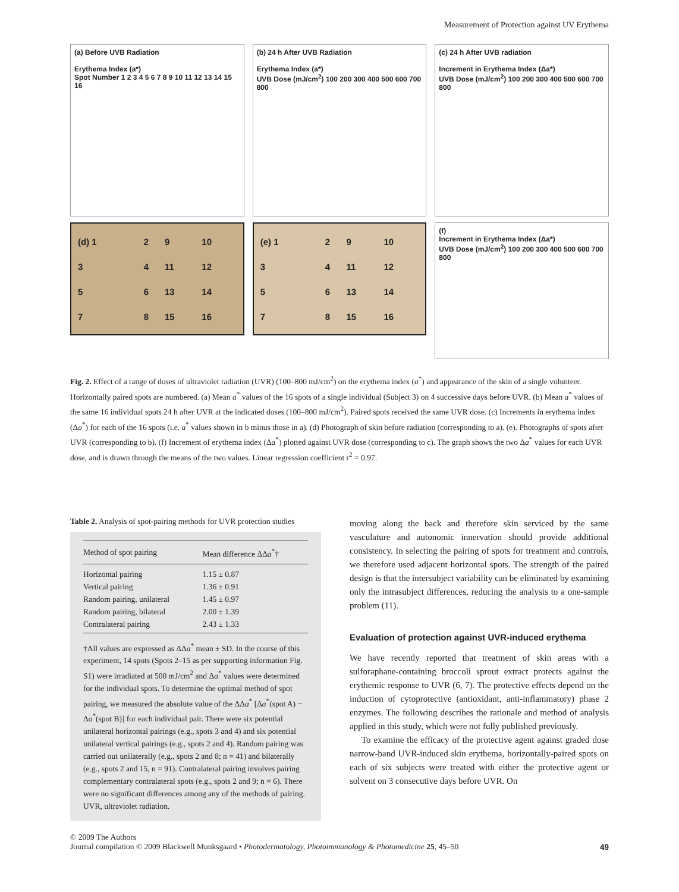Measurement of Protection against UV Erythema
(a) Before UVB Radiation
Erythema Index (a*)
Spot Number 1 2 3 4 5 6 7 8 9 10 11 12 13 14 15 16
(b) 24 h After UVB Radiation
Erythema Index (a*)
UVB Dose (mJ/cm<sup>2</sup>) 100 200 300 400 500 600 700 800
(c) 24 h After UVB radiation
Increment in Erythema Index (Δa*)
UVB Dose (mJ/cm<sup>2</sup>) 100 200 300 400 500 600 700 800
| (d) 1 | 2 | 9 | 10 |
| 3 | 4 | 11 | 12 |
| 5 | 6 | 13 | 14 |
| 7 | 8 | 15 | 16 |
| (e) 1 | 2 | 9 | 10 |
| 3 | 4 | 11 | 12 |
| 5 | 6 | 13 | 14 |
| 7 | 8 | 15 | 16 |
(f)
Increment in Erythema Index (Δa*)
UVB Dose (mJ/cm<sup>2</sup>) 100 200 300 400 500 600 700 800
Fig. 2. Effect of a range of doses of ultraviolet radiation (UVR) (100–800 mJ/cm<sup>2</sup>) on the erythema index (a<sup>*</sup>) and appearance of the skin of a single volunteer. Horizontally paired spots are numbered. (a) Mean a<sup>*</sup> values of the 16 spots of a single individual (Subject 3) on 4 successive days before UVR. (b) Mean a<sup>*</sup> values of the same 16 individual spots 24 h after UVR at the indicated doses (100–800 mJ/cm<sup>2</sup>). Paired spots received the same UVR dose. (c) Increments in erythema index (Δa<sup>*</sup>) for each of the 16 spots (i.e. a<sup>*</sup> values shown in b minus those in a). (d) Photograph of skin before radiation (corresponding to a). (e). Photographs of spots after UVR (corresponding to b). (f) Increment of erythema index (Δa<sup>*</sup>) plotted against UVR dose (corresponding to c). The graph shows the two Δa<sup>*</sup> values for each UVR dose, and is drawn through the means of the two values. Linear regression coefficient r<sup>2</sup> = 0.97.
Table 2. Analysis of spot-pairing methods for UVR protection studies
| Method of spot pairing | Mean difference ΔΔ a<sup>*</sup>† |
| --- | --- |
| Horizontal pairing | 1.15 ± 0.87 |
| Vertical pairing | 1.36 ± 0.91 |
| Random pairing, unilateral | 1.45 ± 0.97 |
| Random pairing, bilateral | 2.00 ± 1.39 |
| Contralateral pairing | 2.43 ± 1.33 |
†All values are expressed as ΔΔa<sup>*</sup> mean ± SD. In the course of this experiment, 14 spots (Spots 2–15 as per supporting information Fig. S1) were irradiated at 500 mJ/cm<sup>2</sup> and Δa<sup>*</sup> values were determined for the individual spots. To determine the optimal method of spot pairing, we measured the absolute value of the ΔΔa<sup>*</sup> [Δa<sup>*</sup>(spot A) − Δa<sup>*</sup>(spot B)] for each individual pair. There were six potential unilateral horizontal pairings (e.g., spots 3 and 4) and six potential unilateral vertical pairings (e.g., spots 2 and 4). Random pairing was carried out unilaterally (e.g., spots 2 and 8; n = 41) and bilaterally (e.g., spots 2 and 15, n = 91). Contralateral pairing involves pairing complementary contralateral spots (e.g., spots 2 and 9; n = 6). There were no significant differences among any of the methods of pairing. UVR, ultraviolet radiation.
moving along the back and therefore skin serviced by the same vasculature and autonomic innervation should provide additional consistency. In selecting the pairing of spots for treatment and controls, we therefore used adjacent horizontal spots. The strength of the paired design is that the intersubject variability can be eliminated by examining only the intrasubject differences, reducing the analysis to a one-sample problem (11).
Evaluation of protection against UVR-induced erythema
We have recently reported that treatment of skin areas with a sulforaphane-containing broccoli sprout extract protects against the erythemic response to UVR (6, 7). The protective effects depend on the induction of cytoprotective (antioxidant, anti-inflammatory) phase 2 enzymes. The following describes the rationale and method of analysis applied in this study, which were not fully published previously.
To examine the efficacy of the protective agent against graded dose narrow-band UVR-induced skin erythema, horizontally-paired spots on each of six subjects were treated with either the protective agent or solvent on 3 consecutive days before UVR. On
© 2009 The Authors
Journal compilation © 2009 Blackwell Munksgaard • Photodermatology, Photoimmunology & Photomedicine 25, 45–50
49